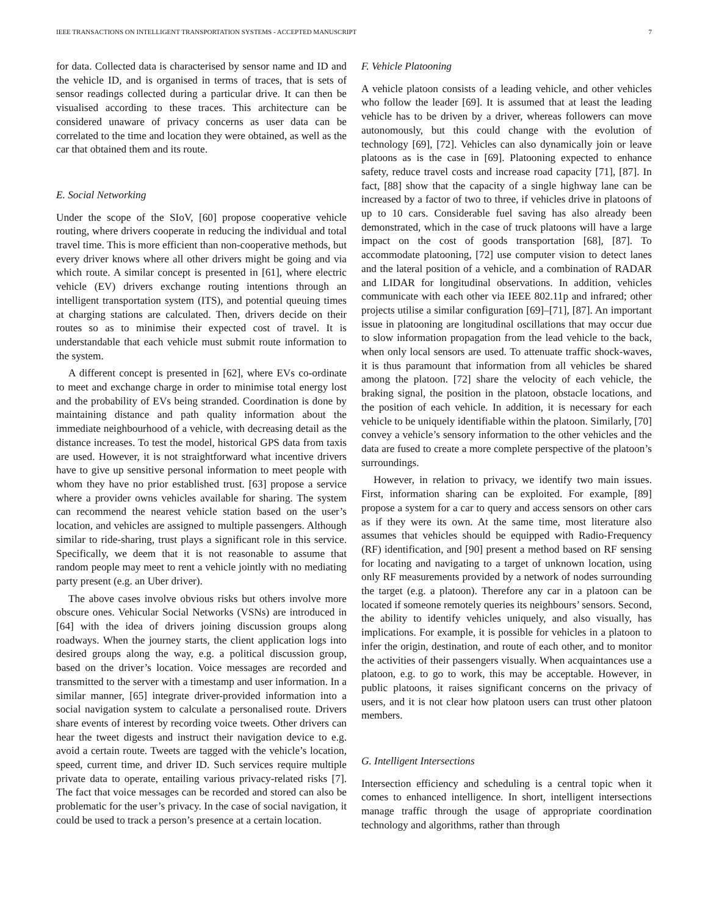IEEE TRANSACTIONS ON INTELLIGENT TRANSPORTATION SYSTEMS - ACCEPTED MANUSCRIPT 7
for data. Collected data is characterised by sensor name and ID and the vehicle ID, and is organised in terms of traces, that is sets of sensor readings collected during a particular drive. It can then be visualised according to these traces. This architecture can be considered unaware of privacy concerns as user data can be correlated to the time and location they were obtained, as well as the car that obtained them and its route.
E. Social Networking
Under the scope of the SIoV, [60] propose cooperative vehicle routing, where drivers cooperate in reducing the individual and total travel time. This is more efficient than non-cooperative methods, but every driver knows where all other drivers might be going and via which route. A similar concept is presented in [61], where electric vehicle (EV) drivers exchange routing intentions through an intelligent transportation system (ITS), and potential queuing times at charging stations are calculated. Then, drivers decide on their routes so as to minimise their expected cost of travel. It is understandable that each vehicle must submit route information to the system.
A different concept is presented in [62], where EVs co-ordinate to meet and exchange charge in order to minimise total energy lost and the probability of EVs being stranded. Coordination is done by maintaining distance and path quality information about the immediate neighbourhood of a vehicle, with decreasing detail as the distance increases. To test the model, historical GPS data from taxis are used. However, it is not straightforward what incentive drivers have to give up sensitive personal information to meet people with whom they have no prior established trust. [63] propose a service where a provider owns vehicles available for sharing. The system can recommend the nearest vehicle station based on the user’s location, and vehicles are assigned to multiple passengers. Although similar to ride-sharing, trust plays a significant role in this service. Specifically, we deem that it is not reasonable to assume that random people may meet to rent a vehicle jointly with no mediating party present (e.g. an Uber driver).
The above cases involve obvious risks but others involve more obscure ones. Vehicular Social Networks (VSNs) are introduced in [64] with the idea of drivers joining discussion groups along roadways. When the journey starts, the client application logs into desired groups along the way, e.g. a political discussion group, based on the driver’s location. Voice messages are recorded and transmitted to the server with a timestamp and user information. In a similar manner, [65] integrate driver-provided information into a social navigation system to calculate a personalised route. Drivers share events of interest by recording voice tweets. Other drivers can hear the tweet digests and instruct their navigation device to e.g. avoid a certain route. Tweets are tagged with the vehicle’s location, speed, current time, and driver ID. Such services require multiple private data to operate, entailing various privacy-related risks [7]. The fact that voice messages can be recorded and stored can also be problematic for the user’s privacy. In the case of social navigation, it could be used to track a person’s presence at a certain location.
F. Vehicle Platooning
A vehicle platoon consists of a leading vehicle, and other vehicles who follow the leader [69]. It is assumed that at least the leading vehicle has to be driven by a driver, whereas followers can move autonomously, but this could change with the evolution of technology [69], [72]. Vehicles can also dynamically join or leave platoons as is the case in [69]. Platooning expected to enhance safety, reduce travel costs and increase road capacity [71], [87]. In fact, [88] show that the capacity of a single highway lane can be increased by a factor of two to three, if vehicles drive in platoons of up to 10 cars. Considerable fuel saving has also already been demonstrated, which in the case of truck platoons will have a large impact on the cost of goods transportation [68], [87]. To accommodate platooning, [72] use computer vision to detect lanes and the lateral position of a vehicle, and a combination of RADAR and LIDAR for longitudinal observations. In addition, vehicles communicate with each other via IEEE 802.11p and infrared; other projects utilise a similar configuration [69]–[71], [87]. An important issue in platooning are longitudinal oscillations that may occur due to slow information propagation from the lead vehicle to the back, when only local sensors are used. To attenuate traffic shock-waves, it is thus paramount that information from all vehicles be shared among the platoon. [72] share the velocity of each vehicle, the braking signal, the position in the platoon, obstacle locations, and the position of each vehicle. In addition, it is necessary for each vehicle to be uniquely identifiable within the platoon. Similarly, [70] convey a vehicle’s sensory information to the other vehicles and the data are fused to create a more complete perspective of the platoon’s surroundings.
However, in relation to privacy, we identify two main issues. First, information sharing can be exploited. For example, [89] propose a system for a car to query and access sensors on other cars as if they were its own. At the same time, most literature also assumes that vehicles should be equipped with Radio-Frequency (RF) identification, and [90] present a method based on RF sensing for locating and navigating to a target of unknown location, using only RF measurements provided by a network of nodes surrounding the target (e.g. a platoon). Therefore any car in a platoon can be located if someone remotely queries its neighbours’ sensors. Second, the ability to identify vehicles uniquely, and also visually, has implications. For example, it is possible for vehicles in a platoon to infer the origin, destination, and route of each other, and to monitor the activities of their passengers visually. When acquaintances use a platoon, e.g. to go to work, this may be acceptable. However, in public platoons, it raises significant concerns on the privacy of users, and it is not clear how platoon users can trust other platoon members.
G. Intelligent Intersections
Intersection efficiency and scheduling is a central topic when it comes to enhanced intelligence. In short, intelligent intersections manage traffic through the usage of appropriate coordination technology and algorithms, rather than through